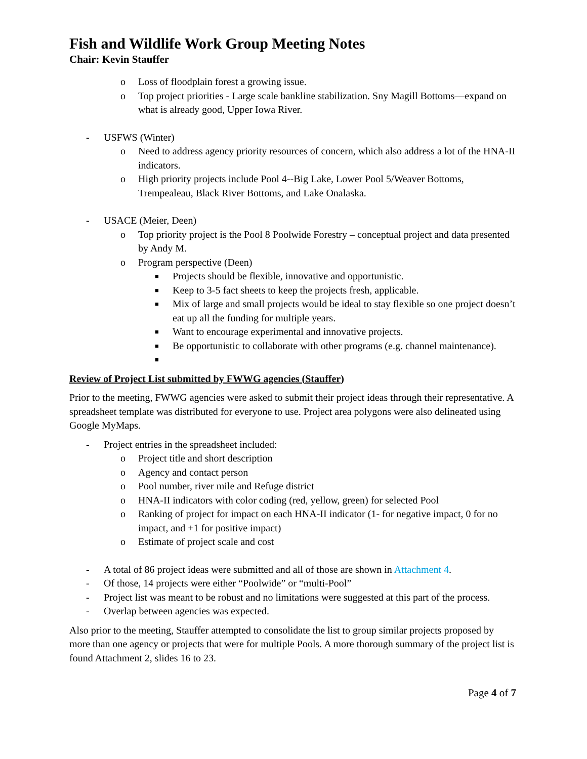Fish and Wildlife Work Group Meeting Notes
Chair: Kevin Stauffer
o Loss of floodplain forest a growing issue.
o Top project priorities - Large scale bankline stabilization. Sny Magill Bottoms—expand on what is already good, Upper Iowa River.
- USFWS (Winter)
o Need to address agency priority resources of concern, which also address a lot of the HNA-II indicators.
o High priority projects include Pool 4--Big Lake, Lower Pool 5/Weaver Bottoms, Trempealeau, Black River Bottoms, and Lake Onalaska.
- USACE (Meier, Deen)
o Top priority project is the Pool 8 Poolwide Forestry – conceptual project and data presented by Andy M.
o Program perspective (Deen)
■ Projects should be flexible, innovative and opportunistic.
■ Keep to 3-5 fact sheets to keep the projects fresh, applicable.
■ Mix of large and small projects would be ideal to stay flexible so one project doesn’t eat up all the funding for multiple years.
■ Want to encourage experimental and innovative projects.
■ Be opportunistic to collaborate with other programs (e.g. channel maintenance).
■
Review of Project List submitted by FWWG agencies (Stauffer)
Prior to the meeting, FWWG agencies were asked to submit their project ideas through their representative. A spreadsheet template was distributed for everyone to use. Project area polygons were also delineated using Google MyMaps.
- Project entries in the spreadsheet included:
o Project title and short description
o Agency and contact person
o Pool number, river mile and Refuge district
o HNA-II indicators with color coding (red, yellow, green) for selected Pool
o Ranking of project for impact on each HNA-II indicator (1- for negative impact, 0 for no impact, and +1 for positive impact)
o Estimate of project scale and cost
- A total of 86 project ideas were submitted and all of those are shown in Attachment 4.
- Of those, 14 projects were either “Poolwide” or “multi-Pool”
- Project list was meant to be robust and no limitations were suggested at this part of the process.
- Overlap between agencies was expected.
Also prior to the meeting, Stauffer attempted to consolidate the list to group similar projects proposed by more than one agency or projects that were for multiple Pools. A more thorough summary of the project list is found Attachment 2, slides 16 to 23.
Page 4 of 7